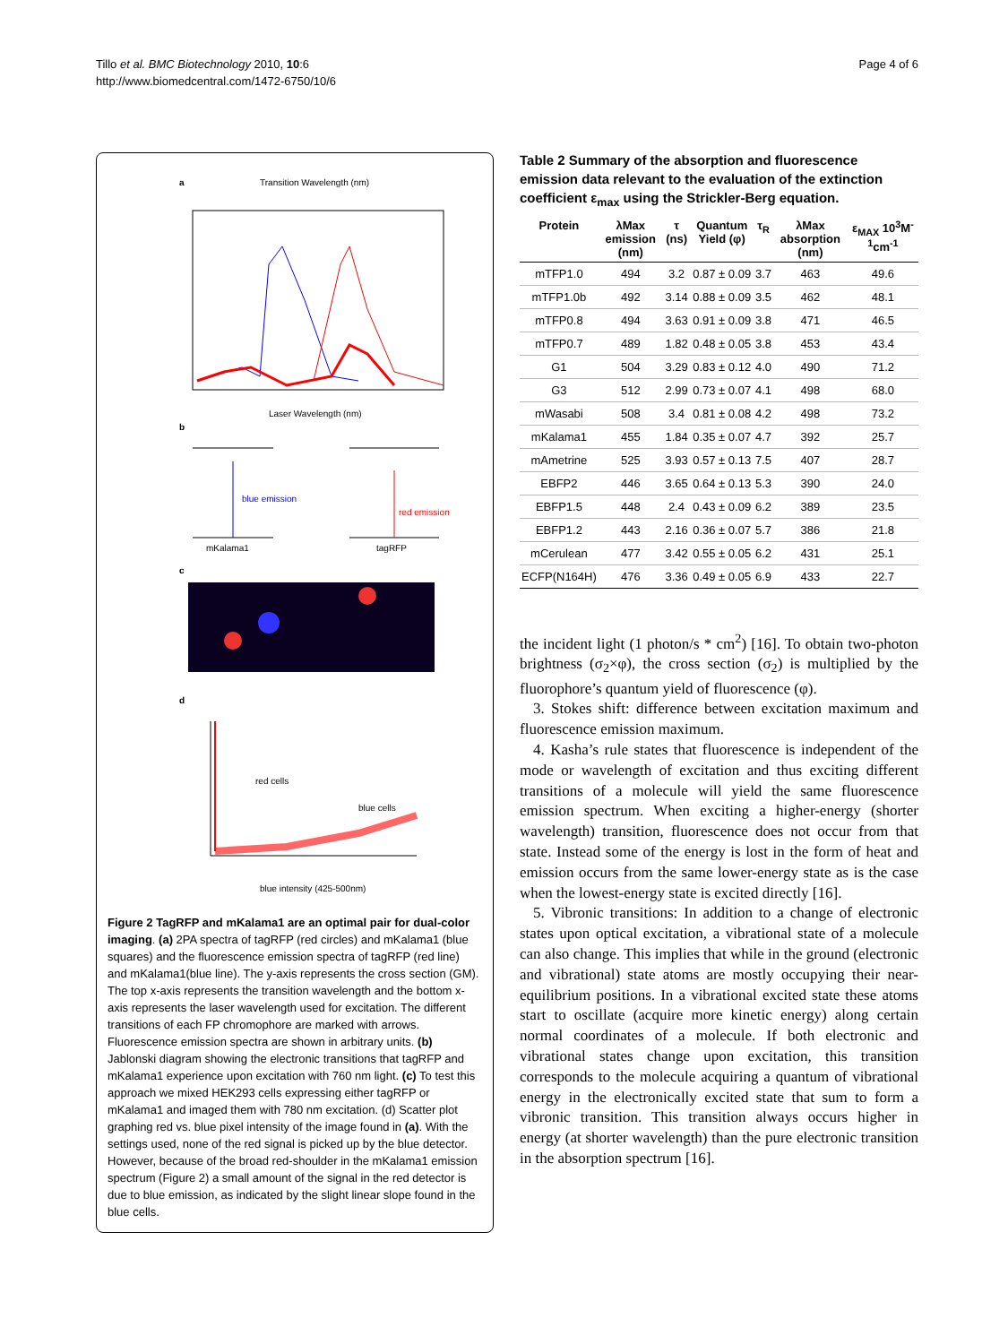Tillo et al. BMC Biotechnology 2010, 10:6
http://www.biomedcentral.com/1472-6750/10/6
Page 4 of 6
a
Transition Wavelength (nm)
Laser Wavelength (nm)
b
blue emission
mKalama1
red emission
tagRFP
c
d
red cells
blue cells
blue intensity (425-500nm)
Figure 2 TagRFP and mKalama1 are an optimal pair for dual-color imaging. (a) 2PA spectra of tagRFP (red circles) and mKalama1 (blue squares) and the fluorescence emission spectra of tagRFP (red line) and mKalama1(blue line). The y-axis represents the cross section (GM). The top x-axis represents the transition wavelength and the bottom x-axis represents the laser wavelength used for excitation. The different transitions of each FP chromophore are marked with arrows. Fluorescence emission spectra are shown in arbitrary units. (b) Jablonski diagram showing the electronic transitions that tagRFP and mKalama1 experience upon excitation with 760 nm light. (c) To test this approach we mixed HEK293 cells expressing either tagRFP or mKalama1 and imaged them with 780 nm excitation. (d) Scatter plot graphing red vs. blue pixel intensity of the image found in (a). With the settings used, none of the red signal is picked up by the blue detector. However, because of the broad red-shoulder in the mKalama1 emission spectrum (Figure 2) a small amount of the signal in the red detector is due to blue emission, as indicated by the slight linear slope found in the blue cells.
Table 2 Summary of the absorption and fluorescence emission data relevant to the evaluation of the extinction coefficient ε<sub>max</sub> using the Strickler-Berg equation.
| Protein | λMax emission (nm) | τ (ns) | Quantum Yield (φ) | τ<sub>R</sub> | λMax absorption (nm) | ε<sub>MAX</sub> 10<sup>3</sup>M<sup>-1</sup>cm<sup>-1</sup> |
| --- | --- | --- | --- | --- | --- | --- |
| mTFP1.0 | 494 | 3.2 | 0.87 ± 0.09 | 3.7 | 463 | 49.6 |
| mTFP1.0b | 492 | 3.14 | 0.88 ± 0.09 | 3.5 | 462 | 48.1 |
| mTFP0.8 | 494 | 3.63 | 0.91 ± 0.09 | 3.8 | 471 | 46.5 |
| mTFP0.7 | 489 | 1.82 | 0.48 ± 0.05 | 3.8 | 453 | 43.4 |
| G1 | 504 | 3.29 | 0.83 ± 0.12 | 4.0 | 490 | 71.2 |
| G3 | 512 | 2.99 | 0.73 ± 0.07 | 4.1 | 498 | 68.0 |
| mWasabi | 508 | 3.4 | 0.81 ± 0.08 | 4.2 | 498 | 73.2 |
| mKalama1 | 455 | 1.84 | 0.35 ± 0.07 | 4.7 | 392 | 25.7 |
| mAmetrine | 525 | 3.93 | 0.57 ± 0.13 | 7.5 | 407 | 28.7 |
| EBFP2 | 446 | 3.65 | 0.64 ± 0.13 | 5.3 | 390 | 24.0 |
| EBFP1.5 | 448 | 2.4 | 0.43 ± 0.09 | 6.2 | 389 | 23.5 |
| EBFP1.2 | 443 | 2.16 | 0.36 ± 0.07 | 5.7 | 386 | 21.8 |
| mCerulean | 477 | 3.42 | 0.55 ± 0.05 | 6.2 | 431 | 25.1 |
| ECFP(N164H) | 476 | 3.36 | 0.49 ± 0.05 | 6.9 | 433 | 22.7 |
the incident light (1 photon/s * cm<sup>2</sup>) [16]. To obtain two-photon brightness (σ<sub>2</sub>×φ), the cross section (σ<sub>2</sub>) is multiplied by the fluorophore’s quantum yield of fluorescence (φ).
3. Stokes shift: difference between excitation maximum and fluorescence emission maximum.
4. Kasha’s rule states that fluorescence is independent of the mode or wavelength of excitation and thus exciting different transitions of a molecule will yield the same fluorescence emission spectrum. When exciting a higher-energy (shorter wavelength) transition, fluorescence does not occur from that state. Instead some of the energy is lost in the form of heat and emission occurs from the same lower-energy state as is the case when the lowest-energy state is excited directly [16].
5. Vibronic transitions: In addition to a change of electronic states upon optical excitation, a vibrational state of a molecule can also change. This implies that while in the ground (electronic and vibrational) state atoms are mostly occupying their near-equilibrium positions. In a vibrational excited state these atoms start to oscillate (acquire more kinetic energy) along certain normal coordinates of a molecule. If both electronic and vibrational states change upon excitation, this transition corresponds to the molecule acquiring a quantum of vibrational energy in the electronically excited state that sum to form a vibronic transition. This transition always occurs higher in energy (at shorter wavelength) than the pure electronic transition in the absorption spectrum [16].